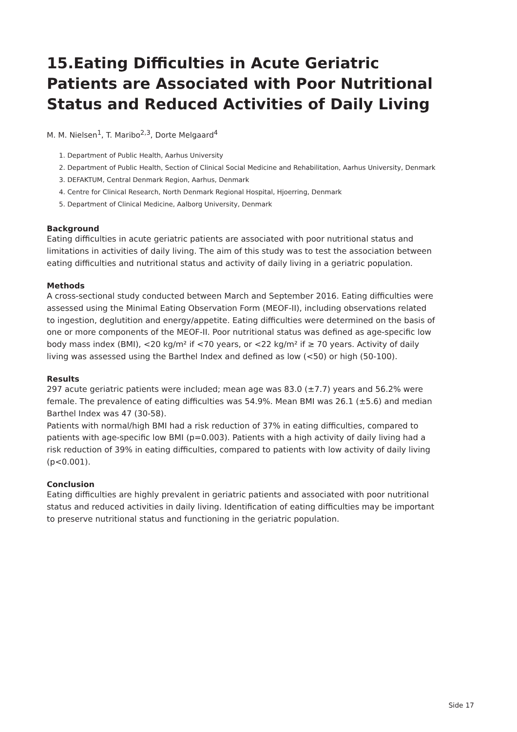15.Eating Difficulties in Acute Geriatric Patients are Associated with Poor Nutritional Status and Reduced Activities of Daily Living
M. M. Nielsen<sup>1</sup>, T. Maribo<sup>2,3</sup>, Dorte Melgaard<sup>4</sup>
1. Department of Public Health, Aarhus University
2. Department of Public Health, Section of Clinical Social Medicine and Rehabilitation, Aarhus University, Denmark
3. DEFAKTUM, Central Denmark Region, Aarhus, Denmark
4. Centre for Clinical Research, North Denmark Regional Hospital, Hjoerring, Denmark
5. Department of Clinical Medicine, Aalborg University, Denmark
Background
Eating difficulties in acute geriatric patients are associated with poor nutritional status and limitations in activities of daily living. The aim of this study was to test the association between eating difficulties and nutritional status and activity of daily living in a geriatric population.
Methods
A cross-sectional study conducted between March and September 2016. Eating difficulties were assessed using the Minimal Eating Observation Form (MEOF-II), including observations related to ingestion, deglutition and energy/appetite. Eating difficulties were determined on the basis of one or more components of the MEOF-II. Poor nutritional status was defined as age-specific low body mass index (BMI), <20 kg/m² if <70 years, or <22 kg/m² if ≥ 70 years. Activity of daily living was assessed using the Barthel Index and defined as low (<50) or high (50-100).
Results
297 acute geriatric patients were included; mean age was 83.0 (±7.7) years and 56.2% were female. The prevalence of eating difficulties was 54.9%. Mean BMI was 26.1 (±5.6) and median Barthel Index was 47 (30-58).
Patients with normal/high BMI had a risk reduction of 37% in eating difficulties, compared to patients with age-specific low BMI (p=0.003). Patients with a high activity of daily living had a risk reduction of 39% in eating difficulties, compared to patients with low activity of daily living (p<0.001).
Conclusion
Eating difficulties are highly prevalent in geriatric patients and associated with poor nutritional status and reduced activities in daily living. Identification of eating difficulties may be important to preserve nutritional status and functioning in the geriatric population.
Side 17